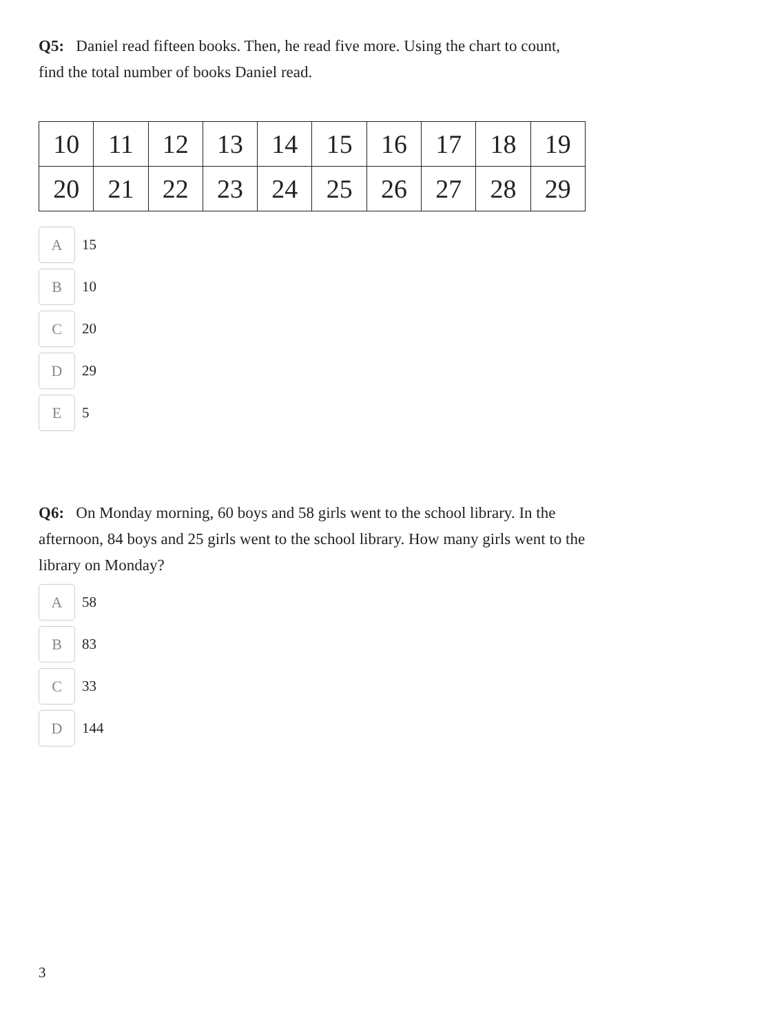Q5: Daniel read fifteen books. Then, he read five more. Using the chart to count, find the total number of books Daniel read.
| 10 | 11 | 12 | 13 | 14 | 15 | 16 | 17 | 18 | 19 |
| 20 | 21 | 22 | 23 | 24 | 25 | 26 | 27 | 28 | 29 |
A
15
B
10
C
20
D
29
E
5
Q6: On Monday morning, 60 boys and 58 girls went to the school library. In the afternoon, 84 boys and 25 girls went to the school library. How many girls went to the library on Monday?
A
58
B
83
C
33
D
144
3